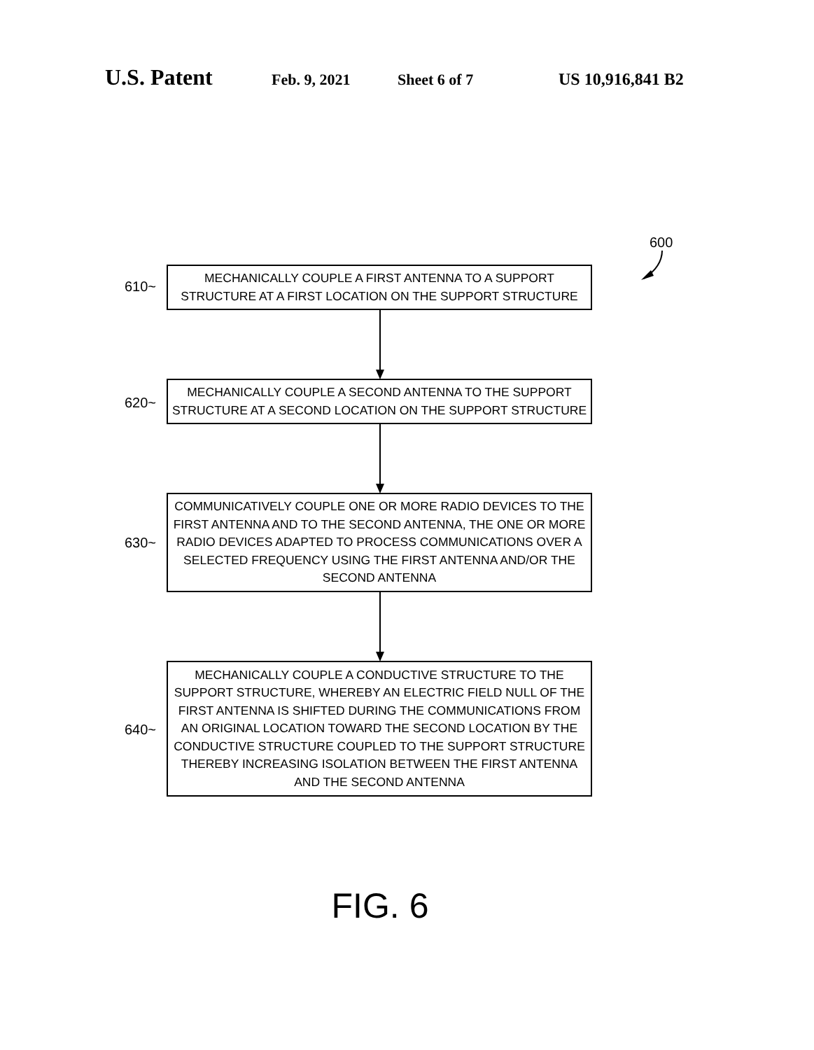U.S. Patent Feb. 9, 2021 Sheet 6 of 7 US 10,916,841 B2
600
610~
MECHANICALLY COUPLE A FIRST ANTENNA TO A SUPPORT
STRUCTURE AT A FIRST LOCATION ON THE SUPPORT STRUCTURE
620~
MECHANICALLY COUPLE A SECOND ANTENNA TO THE SUPPORT
STRUCTURE AT A SECOND LOCATION ON THE SUPPORT STRUCTURE
630~
COMMUNICATIVELY COUPLE ONE OR MORE RADIO DEVICES TO THE
FIRST ANTENNA AND TO THE SECOND ANTENNA, THE ONE OR MORE
RADIO DEVICES ADAPTED TO PROCESS COMMUNICATIONS OVER A
SELECTED FREQUENCY USING THE FIRST ANTENNA AND/OR THE
SECOND ANTENNA
640~
MECHANICALLY COUPLE A CONDUCTIVE STRUCTURE TO THE
SUPPORT STRUCTURE, WHEREBY AN ELECTRIC FIELD NULL OF THE
FIRST ANTENNA IS SHIFTED DURING THE COMMUNICATIONS FROM
AN ORIGINAL LOCATION TOWARD THE SECOND LOCATION BY THE
CONDUCTIVE STRUCTURE COUPLED TO THE SUPPORT STRUCTURE
THEREBY INCREASING ISOLATION BETWEEN THE FIRST ANTENNA
AND THE SECOND ANTENNA
FIG. 6